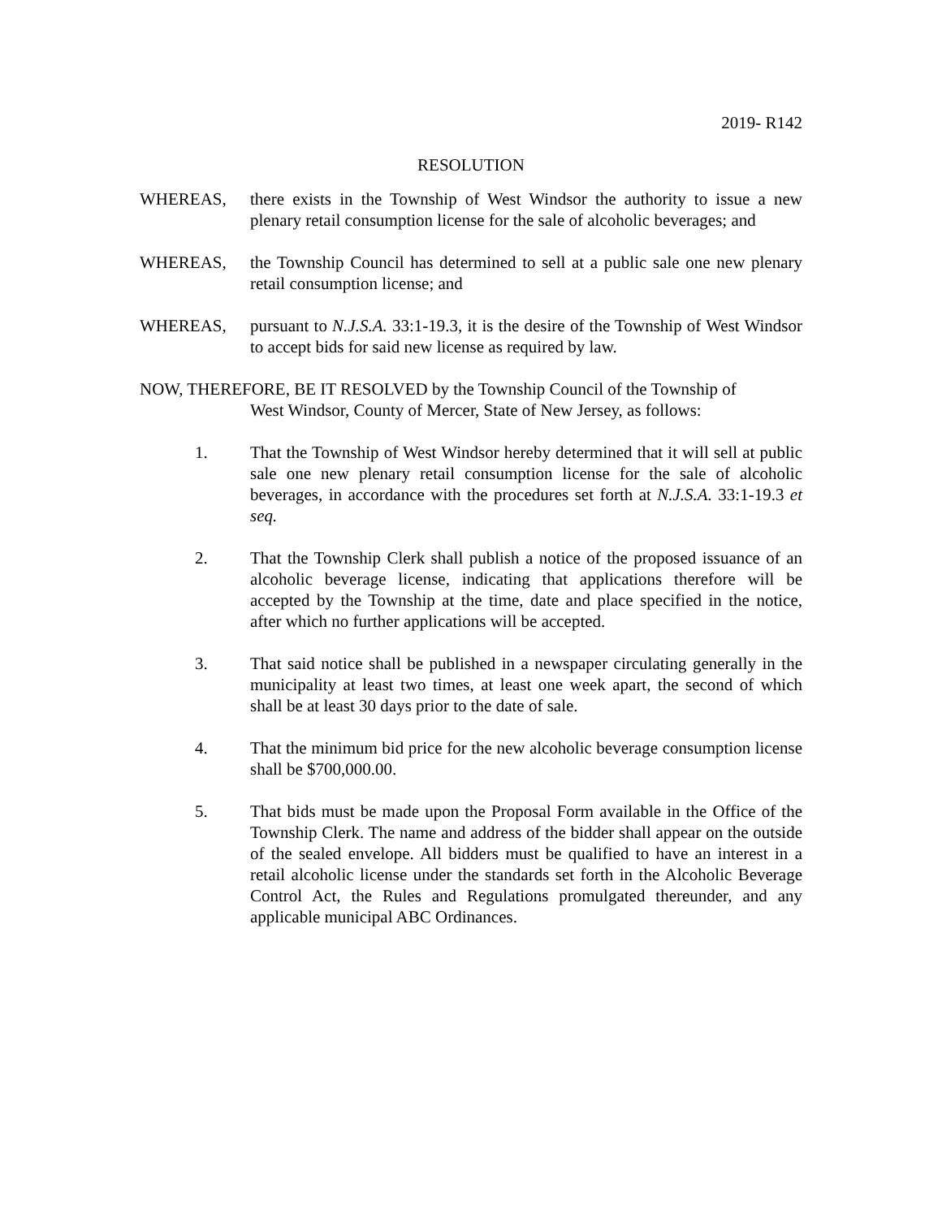2019- R142
RESOLUTION
WHEREAS, there exists in the Township of West Windsor the authority to issue a new plenary retail consumption license for the sale of alcoholic beverages; and
WHEREAS, the Township Council has determined to sell at a public sale one new plenary retail consumption license; and
WHEREAS, pursuant to N.J.S.A. 33:1-19.3, it is the desire of the Township of West Windsor to accept bids for said new license as required by law.
NOW, THEREFORE, BE IT RESOLVED by the Township Council of the Township of
West Windsor, County of Mercer, State of New Jersey, as follows:
1. That the Township of West Windsor hereby determined that it will sell at public sale one new plenary retail consumption license for the sale of alcoholic beverages, in accordance with the procedures set forth at N.J.S.A. 33:1-19.3 et seq.
2. That the Township Clerk shall publish a notice of the proposed issuance of an alcoholic beverage license, indicating that applications therefore will be accepted by the Township at the time, date and place specified in the notice, after which no further applications will be accepted.
3. That said notice shall be published in a newspaper circulating generally in the municipality at least two times, at least one week apart, the second of which shall be at least 30 days prior to the date of sale.
4. That the minimum bid price for the new alcoholic beverage consumption license shall be $700,000.00.
5. That bids must be made upon the Proposal Form available in the Office of the Township Clerk. The name and address of the bidder shall appear on the outside of the sealed envelope. All bidders must be qualified to have an interest in a retail alcoholic license under the standards set forth in the Alcoholic Beverage Control Act, the Rules and Regulations promulgated thereunder, and any applicable municipal ABC Ordinances.